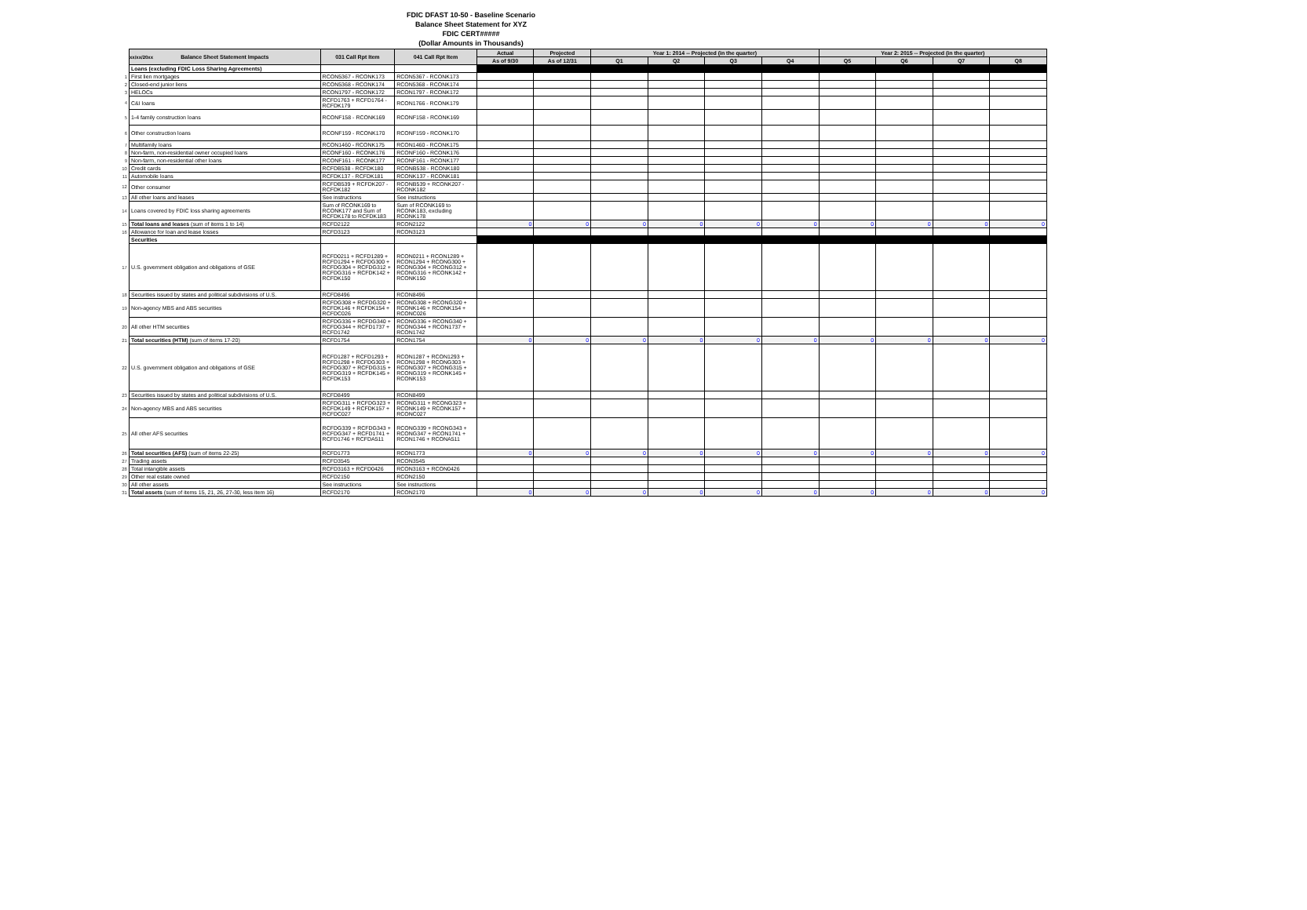xx/xx/20xx
FDIC DFAST 10-50 - Baseline Scenario
Balance Sheet Statement for XYZ
FDIC CERT#####
(Dollar Amounts in Thousands)
| | Balance Sheet Statement Impacts | 031 Call Rpt Item | 041 Call Rpt Item | Actual | Projected | Year 1: 2014 -- Projected (in the quarter) | | | | Year 2: 2015 -- Projected (in the quarter) | | | |
| | | | | As of 9/30 | As of 12/31 | Q1 | Q2 | Q3 | Q4 | Q5 | Q6 | Q7 | Q8 |
| | Loans (excluding FDIC Loss Sharing Agreements) | | | | | | | | | | | | |
| 1 | First lien mortgages | RCON5367 - RCONK173 | RCON5367 - RCONK173 | | | | | | | | | | |
| 2 | Closed-end junior liens | RCON5368 - RCONK174 | RCON5368 - RCONK174 | | | | | | | | | | |
| 3 | HELOCs | RCON1797 - RCONK172 | RCON1797 - RCONK172 | | | | | | | | | | |
| 4 | C&I loans | RCFD1763 + RCFD1764 - RCFDK179 | RCON1766 - RCONK179 | | | | | | | | | | |
| 5 | 1-4 family construction loans | RCONF158 - RCONK169 | RCONF158 - RCONK169 | | | | | | | | | | |
| 6 | Other construction loans | RCONF159 - RCONK170 | RCONF159 - RCONK170 | | | | | | | | | | |
| 7 | Multifamily loans | RCON1460 - RCONK175 | RCON1460 - RCONK175 | | | | | | | | | | |
| 8 | Non-farm, non-residential owner occupied loans | RCONF160 - RCONK176 | RCONF160 - RCONK176 | | | | | | | | | | |
| 9 | Non-farm, non-residential other loans | RCONF161 - RCONK177 | RCONF161 - RCONK177 | | | | | | | | | | |
| 10 | Credit cards | RCFDB538 - RCFDK180 | RCONB538 - RCONK180 | | | | | | | | | | |
| 11 | Automobile loans | RCFDK137 - RCFDK181 | RCONK137 - RCONK181 | | | | | | | | | | |
| 12 | Other consumer | RCFDB539 + RCFDK207 - RCFDK182 | RCONB539 + RCONK207 - RCONK182 | | | | | | | | | | |
| 13 | All other loans and leases | See instructions | See instructions | | | | | | | | | | |
| 14 | Loans covered by FDIC loss sharing agreements | Sum of RCONK169 to RCONK177 and Sum of RCFDK178 to RCFDK183 | Sum of RCONK169 to RCONK183, excluding RCONK178 | | | | | | | | | | |
| 15 | Total loans and leases (sum of items 1 to 14) | RCFD2122 | RCON2122 | 0 | 0 | 0 | 0 | 0 | 0 | 0 | 0 | 0 | 0 |
| 16 | Allowance for loan and lease losses | RCFD3123 | RCON3123 | | | | | | | | | | |
| | Securities | | | | | | | | | | | | |
| 17 | U.S. government obligation and obligations of GSE | RCFD0211 + RCFD1289 + RCFD1294 + RCFDG300 + RCFDG304 + RCFDG312 + RCFDG316 + RCFDK142 + RCFDK150 | RCON0211 + RCON1289 + RCON1294 + RCONG300 + RCONG304 + RCONG312 + RCONG316 + RCONK142 + RCONK150 | | | | | | | | | | |
| 18 | Securities issued by states and political subdivisions of U.S. | RCFD8496 | RCON8496 | | | | | | | | | | |
| 19 | Non-agency MBS and ABS securities | RCFDG308 + RCFDG320 + RCFDK146 + RCFDK154 + RCFDC026 | RCONG308 + RCONG320 + RCONK146 + RCONK154 + RCONC026 | | | | | | | | | | |
| 20 | All other HTM securities | RCFDG336 + RCFDG340 + RCFDG344 + RCFD1737 + RCFD1742 | RCONG336 + RCONG340 + RCONG344 + RCON1737 + RCON1742 | | | | | | | | | | |
| 21 | Total securities (HTM) (sum of items 17-20) | RCFD1754 | RCON1754 | 0 | 0 | 0 | 0 | 0 | 0 | 0 | 0 | 0 | 0 |
| 22 | U.S. government obligation and obligations of GSE | RCFD1287 + RCFD1293 + RCFD1298 + RCFDG303 + RCFDG307 + RCFDG315 + RCFDG319 + RCFDK145 + RCFDK153 | RCON1287 + RCON1293 + RCON1298 + RCONG303 + RCONG307 + RCONG315 + RCONG319 + RCONK145 + RCONK153 | | | | | | | | | | |
| 23 | Securities issued by states and political subdivisions of U.S. | RCFD8499 | RCON8499 | | | | | | | | | | |
| 24 | Non-agency MBS and ABS securities | RCFDG311 + RCFDG323 + RCFDK149 + RCFDK157 + RCFDC027 | RCONG311 + RCONG323 + RCONK149 + RCONK157 + RCONC027 | | | | | | | | | | |
| 25 | All other AFS securities | RCFDG339 + RCFDG343 + RCFDG347 + RCFD1741 + RCFD1746 + RCFDA511 | RCONG339 + RCONG343 + RCONG347 + RCON1741 + RCON1746 + RCONA511 | | | | | | | | | | |
| 26 | Total securities (AFS) (sum of items 22-25) | RCFD1773 | RCON1773 | 0 | 0 | 0 | 0 | 0 | 0 | 0 | 0 | 0 | 0 |
| 27 | Trading assets | RCFD3545 | RCON3545 | | | | | | | | | | |
| 28 | Total intangible assets | RCFD3163 + RCFD0426 | RCON3163 + RCON0426 | | | | | | | | | | |
| 29 | Other real estate owned | RCFD2150 | RCON2150 | | | | | | | | | | |
| 30 | All other assets | See instructions | See instructions | | | | | | | | | | |
| 31 | Total assets (sum of items 15, 21, 26, 27-30, less item 16) | RCFD2170 | RCON2170 | 0 | 0 | 0 | 0 | 0 | 0 | 0 | 0 | 0 | 0 |